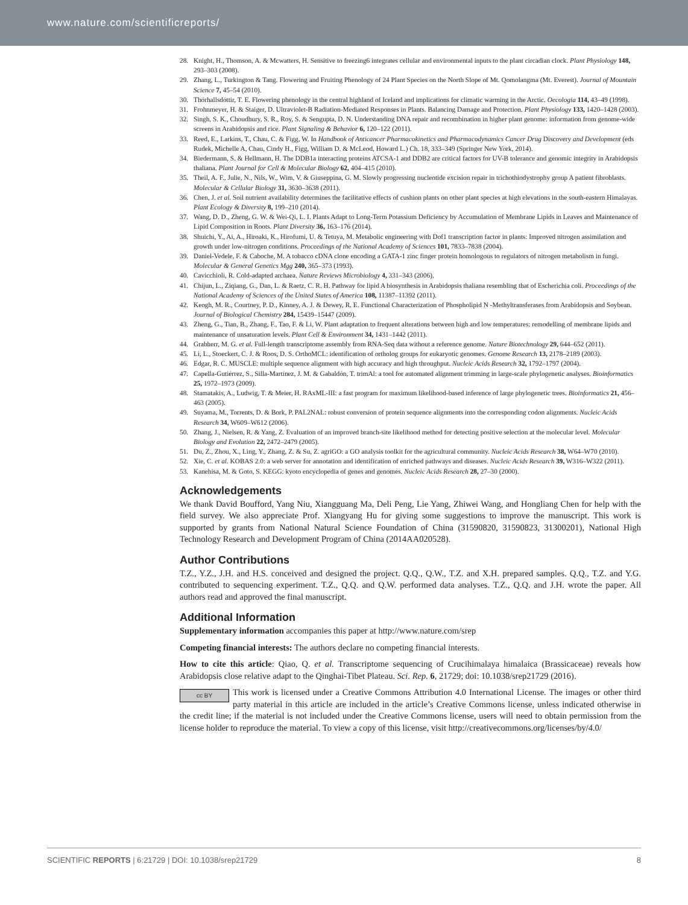www.nature.com/scientificreports/
28. Knight, H., Thomson, A. & Mcwatters, H. Sensitive to freezing6 integrates cellular and environmental inputs to the plant circadian clock. Plant Physiology 148, 293–303 (2008).
29. Zhang, L., Turkington & Tang. Flowering and Fruiting Phenology of 24 Plant Species on the North Slope of Mt. Qomolangma (Mt. Everest). Journal of Mountain Science 7, 45–54 (2010).
30. Thórhallsdóttir, T. E. Flowering phenology in the central highland of Iceland and implications for climatic warming in the Arctic. Oecologia 114, 43–49 (1998).
31. Frohnmeyer, H. & Staiger, D. Ultraviolet-B Radiation-Mediated Responses in Plants. Balancing Damage and Protection. Plant Physiology 133, 1420–1428 (2003).
32. Singh, S. K., Choudhury, S. R., Roy, S. & Sengupta, D. N. Understanding DNA repair and recombination in higher plant genome: information from genome-wide screens in Arabidopsis and rice. Plant Signaling & Behavior 6, 120–122 (2011).
33. Reed, E., Larkins, T., Chau, C. & Figg, W. In Handbook of Anticancer Pharmacokinetics and Pharmacodynamics Cancer Drug Discovery and Development (eds Rudek, Michelle A, Chau, Cindy H., Figg, William D. & McLeod, Howard L.) Ch. 18, 333–349 (Springer New York, 2014).
34. Biedermann, S. & Hellmann, H. The DDB1a interacting proteins ATCSA-1 and DDB2 are critical factors for UV-B tolerance and genomic integrity in Arabidopsis thaliana. Plant Journal for Cell & Molecular Biology 62, 404–415 (2010).
35. Theil, A. F., Julie, N., Nils, W., Wim, V. & Giuseppina, G. M. Slowly progressing nucleotide excision repair in trichothiodystrophy group A patient fibroblasts. Molecular & Cellular Biology 31, 3630–3638 (2011).
36. Chen, J. et al. Soil nutrient availability determines the facilitative effects of cushion plants on other plant species at high elevations in the south-eastern Himalayas. Plant Ecology & Diversity 8, 199–210 (2014).
37. Wang, D. D., Zheng, G. W. & Wei-Qi, L. I. Plants Adapt to Long-Term Potassium Deficiency by Accumulation of Membrane Lipids in Leaves and Maintenance of Lipid Composition in Roots. Plant Diversity 36, 163–176 (2014).
38. Shuichi, Y., Ai, A., Hiroaki, K., Hirofumi, U. & Tetuya, M. Metabolic engineering with Dof1 transcription factor in plants: Improved nitrogen assimilation and growth under low-nitrogen conditions. Proceedings of the National Academy of Sciences 101, 7833–7838 (2004).
39. Daniel-Vedele, F. & Caboche, M. A tobacco cDNA clone encoding a GATA-1 zinc finger protein homologous to regulators of nitrogen metabolism in fungi. Molecular & General Genetics Mgg 240, 365–373 (1993).
40. Cavicchioli, R. Cold-adapted archaea. Nature Reviews Microbiology 4, 331–343 (2006).
41. Chijun, L., Ziqiang, G., Dan, L. & Raetz, C. R. H. Pathway for lipid A biosynthesis in Arabidopsis thaliana resembling that of Escherichia coli. Proceedings of the National Academy of Sciences of the United States of America 108, 11387–11392 (2011).
42. Keogh, M. R., Courtney, P. D., Kinney, A. J. & Dewey, R. E. Functional Characterization of Phospholipid N -Methyltransferases from Arabidopsis and Soybean. Journal of Biological Chemistry 284, 15439–15447 (2009).
43. Zheng, G., Tian, B., Zhang, F., Tao, F. & Li, W. Plant adaptation to frequent alterations between high and low temperatures: remodelling of membrane lipids and maintenance of unsaturation levels. Plant Cell & Environment 34, 1431–1442 (2011).
44. Grabherr, M. G. et al. Full-length transcriptome assembly from RNA-Seq data without a reference genome. Nature Biotechnology 29, 644–652 (2011).
45. Li, L., Stoeckert, C. J. & Roos, D. S. OrthoMCL: identification of ortholog groups for eukaryotic genomes. Genome Research 13, 2178–2189 (2003).
46. Edgar, R. C. MUSCLE: multiple sequence alignment with high accuracy and high throughput. Nucleic Acids Research 32, 1792–1797 (2004).
47. Capella-Gutiérrez, S., Silla-Martínez, J. M. & Gabaldón, T. trimAl: a tool for automated alignment trimming in large-scale phylogenetic analyses. Bioinformatics 25, 1972–1973 (2009).
48. Stamatakis, A., Ludwig, T. & Meier, H. RAxML-III: a fast program for maximum likelihood-based inference of large phylogenetic trees. Bioinformatics 21, 456–463 (2005).
49. Suyama, M., Torrents, D. & Bork, P. PAL2NAL: robust conversion of protein sequence alignments into the corresponding codon alignments. Nucleic Acids Research 34, W609–W612 (2006).
50. Zhang, J., Nielsen, R. & Yang, Z. Evaluation of an improved branch-site likelihood method for detecting positive selection at the molecular level. Molecular Biology and Evolution 22, 2472–2479 (2005).
51. Du, Z., Zhou, X., Ling, Y., Zhang, Z. & Su, Z. agriGO: a GO analysis toolkit for the agricultural community. Nucleic Acids Research 38, W64–W70 (2010).
52. Xie, C. et al. KOBAS 2.0: a web server for annotation and identification of enriched pathways and diseases. Nucleic Acids Research 39, W316–W322 (2011).
53. Kanehisa, M. & Goto, S. KEGG: kyoto encyclopedia of genes and genomes. Nucleic Acids Research 28, 27–30 (2000).
Acknowledgements
We thank David Boufford, Yang Niu, Xiangguang Ma, Deli Peng, Lie Yang, Zhiwei Wang, and Hongliang Chen for help with the field survey. We also appreciate Prof. Xiangyang Hu for giving some suggestions to improve the manuscript. This work is supported by grants from National Natural Science Foundation of China (31590820, 31590823, 31300201), National High Technology Research and Development Program of China (2014AA020528).
Author Contributions
T.Z., Y.Z., J.H. and H.S. conceived and designed the project. Q.Q., Q.W., T.Z. and X.H. prepared samples. Q.Q., T.Z. and Y.G. contributed to sequencing experiment. T.Z., Q.Q. and Q.W. performed data analyses. T.Z., Q.Q. and J.H. wrote the paper. All authors read and approved the final manuscript.
Additional Information
Supplementary information accompanies this paper at http://www.nature.com/srep
Competing financial interests: The authors declare no competing financial interests.
How to cite this article: Qiao, Q. et al. Transcriptome sequencing of Crucihimalaya himalaica (Brassicaceae) reveals how Arabidopsis close relative adapt to the Qinghai-Tibet Plateau. Sci. Rep. 6, 21729; doi: 10.1038/srep21729 (2016).
cc BY This work is licensed under a Creative Commons Attribution 4.0 International License. The images or other third party material in this article are included in the article’s Creative Commons license, unless indicated otherwise in the credit line; if the material is not included under the Creative Commons license, users will need to obtain permission from the license holder to reproduce the material. To view a copy of this license, visit http://creativecommons.org/licenses/by/4.0/
SCIENTIFIC REPORTS | 6:21729 | DOI: 10.1038/srep21729 8